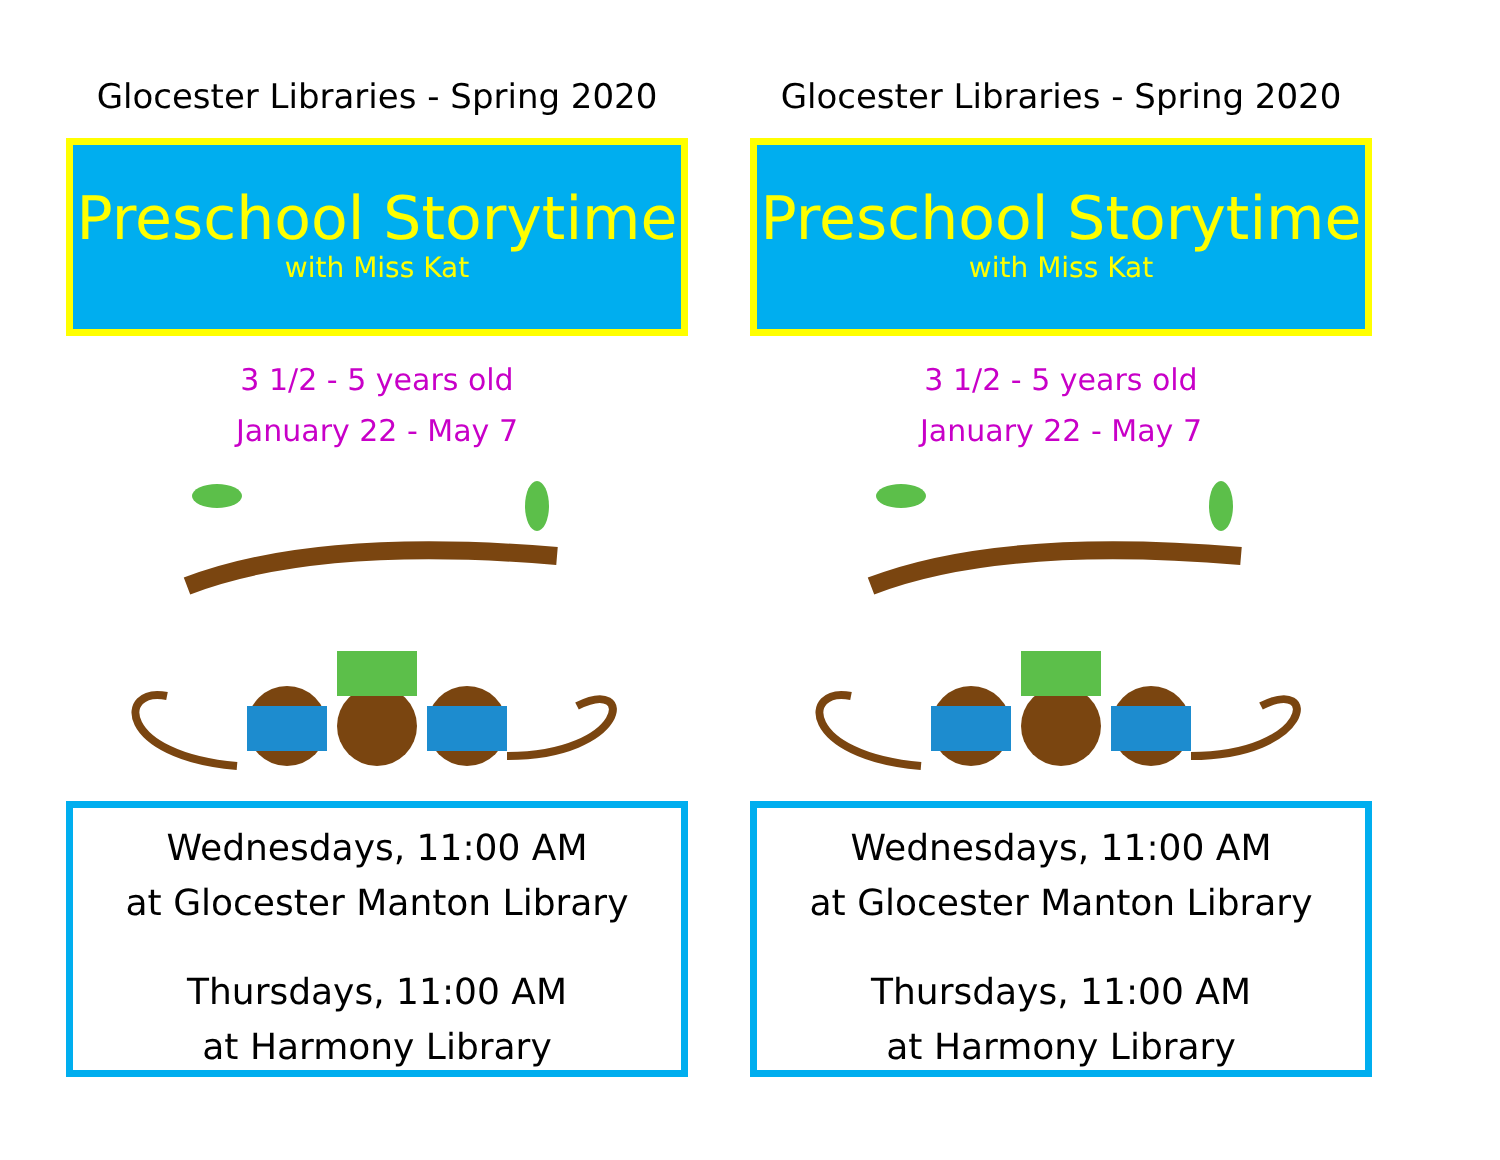Glocester Libraries - Spring 2020
Preschool Storytime
with Miss Kat
3 1/2 - 5 years old
January 22 - May 7
Wednesdays, 11:00 AM
at Glocester Manton Library
Thursdays, 11:00 AM
at Harmony Library
Glocester Libraries - Spring 2020
Preschool Storytime
with Miss Kat
3 1/2 - 5 years old
January 22 - May 7
Wednesdays, 11:00 AM
at Glocester Manton Library
Thursdays, 11:00 AM
at Harmony Library